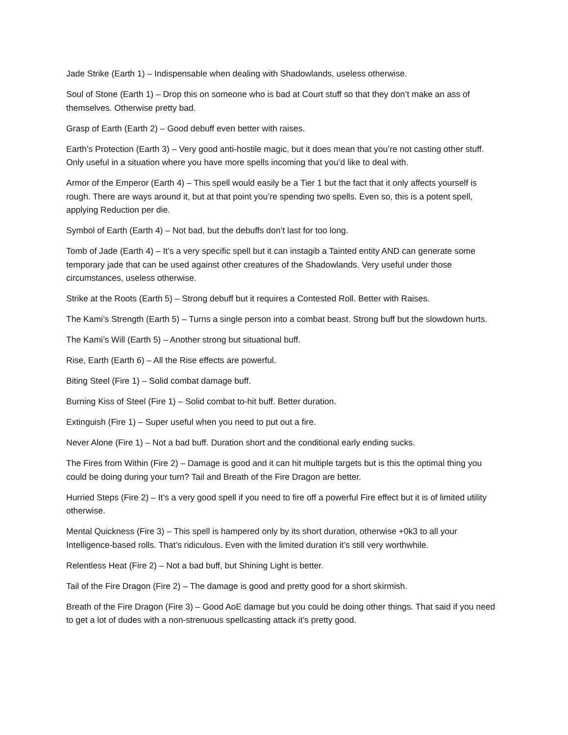Jade Strike (Earth 1) – Indispensable when dealing with Shadowlands, useless otherwise.
Soul of Stone (Earth 1) – Drop this on someone who is bad at Court stuff so that they don’t make an ass of themselves. Otherwise pretty bad.
Grasp of Earth (Earth 2) – Good debuff even better with raises.
Earth’s Protection (Earth 3) – Very good anti-hostile magic, but it does mean that you’re not casting other stuff. Only useful in a situation where you have more spells incoming that you’d like to deal with.
Armor of the Emperor (Earth 4) – This spell would easily be a Tier 1 but the fact that it only affects yourself is rough. There are ways around it, but at that point you’re spending two spells. Even so, this is a potent spell, applying Reduction per die.
Symbol of Earth (Earth 4) – Not bad, but the debuffs don’t last for too long.
Tomb of Jade (Earth 4) – It’s a very specific spell but it can instagib a Tainted entity AND can generate some temporary jade that can be used against other creatures of the Shadowlands. Very useful under those circumstances, useless otherwise.
Strike at the Roots (Earth 5) – Strong debuff but it requires a Contested Roll. Better with Raises.
The Kami’s Strength (Earth 5) – Turns a single person into a combat beast. Strong buff but the slowdown hurts.
The Kami’s Will (Earth 5) – Another strong but situational buff.
Rise, Earth (Earth 6) – All the Rise effects are powerful.
Biting Steel (Fire 1) – Solid combat damage buff.
Burning Kiss of Steel (Fire 1) – Solid combat to-hit buff. Better duration.
Extinguish (Fire 1) – Super useful when you need to put out a fire.
Never Alone (Fire 1) – Not a bad buff. Duration short and the conditional early ending sucks.
The Fires from Within (Fire 2) – Damage is good and it can hit multiple targets but is this the optimal thing you could be doing during your turn? Tail and Breath of the Fire Dragon are better.
Hurried Steps (Fire 2) – It’s a very good spell if you need to fire off a powerful Fire effect but it is of limited utility otherwise.
Mental Quickness (Fire 3) – This spell is hampered only by its short duration, otherwise +0k3 to all your Intelligence-based rolls. That’s ridiculous. Even with the limited duration it’s still very worthwhile.
Relentless Heat (Fire 2) – Not a bad buff, but Shining Light is better.
Tail of the Fire Dragon (Fire 2) – The damage is good and pretty good for a short skirmish.
Breath of the Fire Dragon (Fire 3) – Good AoE damage but you could be doing other things. That said if you need to get a lot of dudes with a non-strenuous spellcasting attack it’s pretty good.